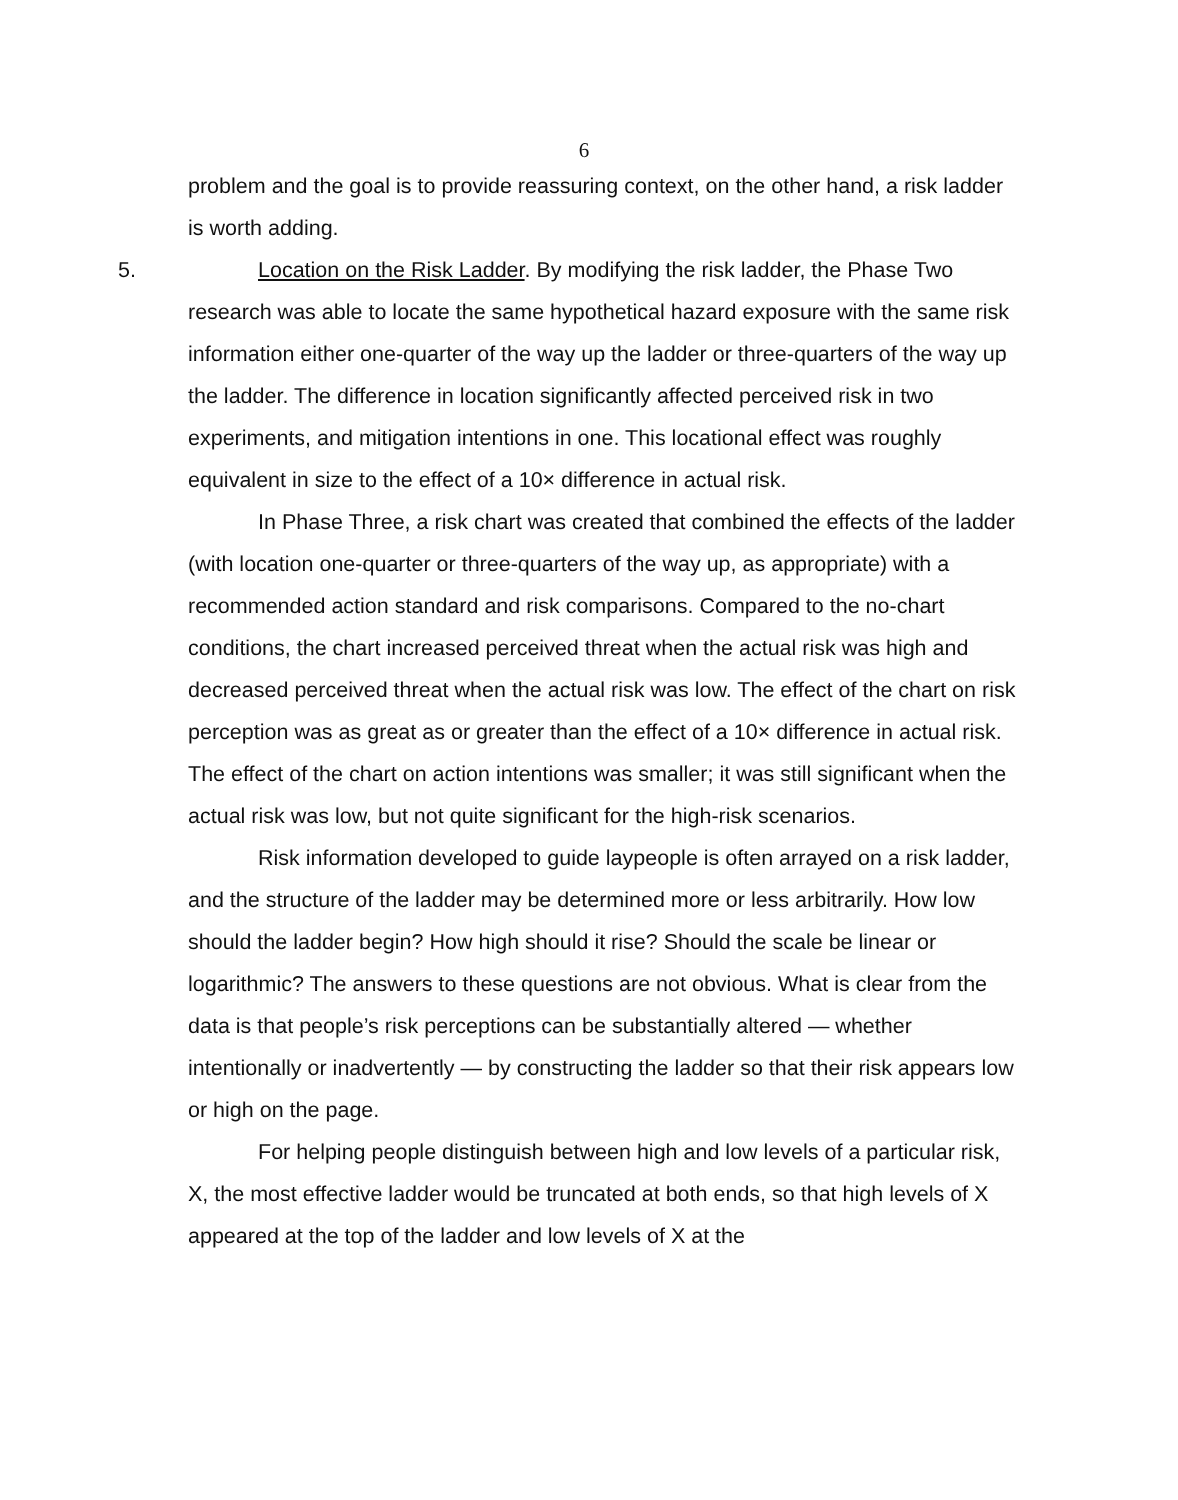6
problem and the goal is to provide reassuring context, on the other hand, a risk ladder is worth adding.
5. Location on the Risk Ladder. By modifying the risk ladder, the Phase Two research was able to locate the same hypothetical hazard exposure with the same risk information either one-quarter of the way up the ladder or three-quarters of the way up the ladder. The difference in location significantly affected perceived risk in two experiments, and mitigation intentions in one. This locational effect was roughly equivalent in size to the effect of a 10× difference in actual risk.
In Phase Three, a risk chart was created that combined the effects of the ladder (with location one-quarter or three-quarters of the way up, as appropriate) with a recommended action standard and risk comparisons. Compared to the no-chart conditions, the chart increased perceived threat when the actual risk was high and decreased perceived threat when the actual risk was low. The effect of the chart on risk perception was as great as or greater than the effect of a 10× difference in actual risk. The effect of the chart on action intentions was smaller; it was still significant when the actual risk was low, but not quite significant for the high-risk scenarios.
Risk information developed to guide laypeople is often arrayed on a risk ladder, and the structure of the ladder may be determined more or less arbitrarily. How low should the ladder begin? How high should it rise? Should the scale be linear or logarithmic? The answers to these questions are not obvious. What is clear from the data is that people’s risk perceptions can be substantially altered — whether intentionally or inadvertently — by constructing the ladder so that their risk appears low or high on the page.
For helping people distinguish between high and low levels of a particular risk, X, the most effective ladder would be truncated at both ends, so that high levels of X appeared at the top of the ladder and low levels of X at the